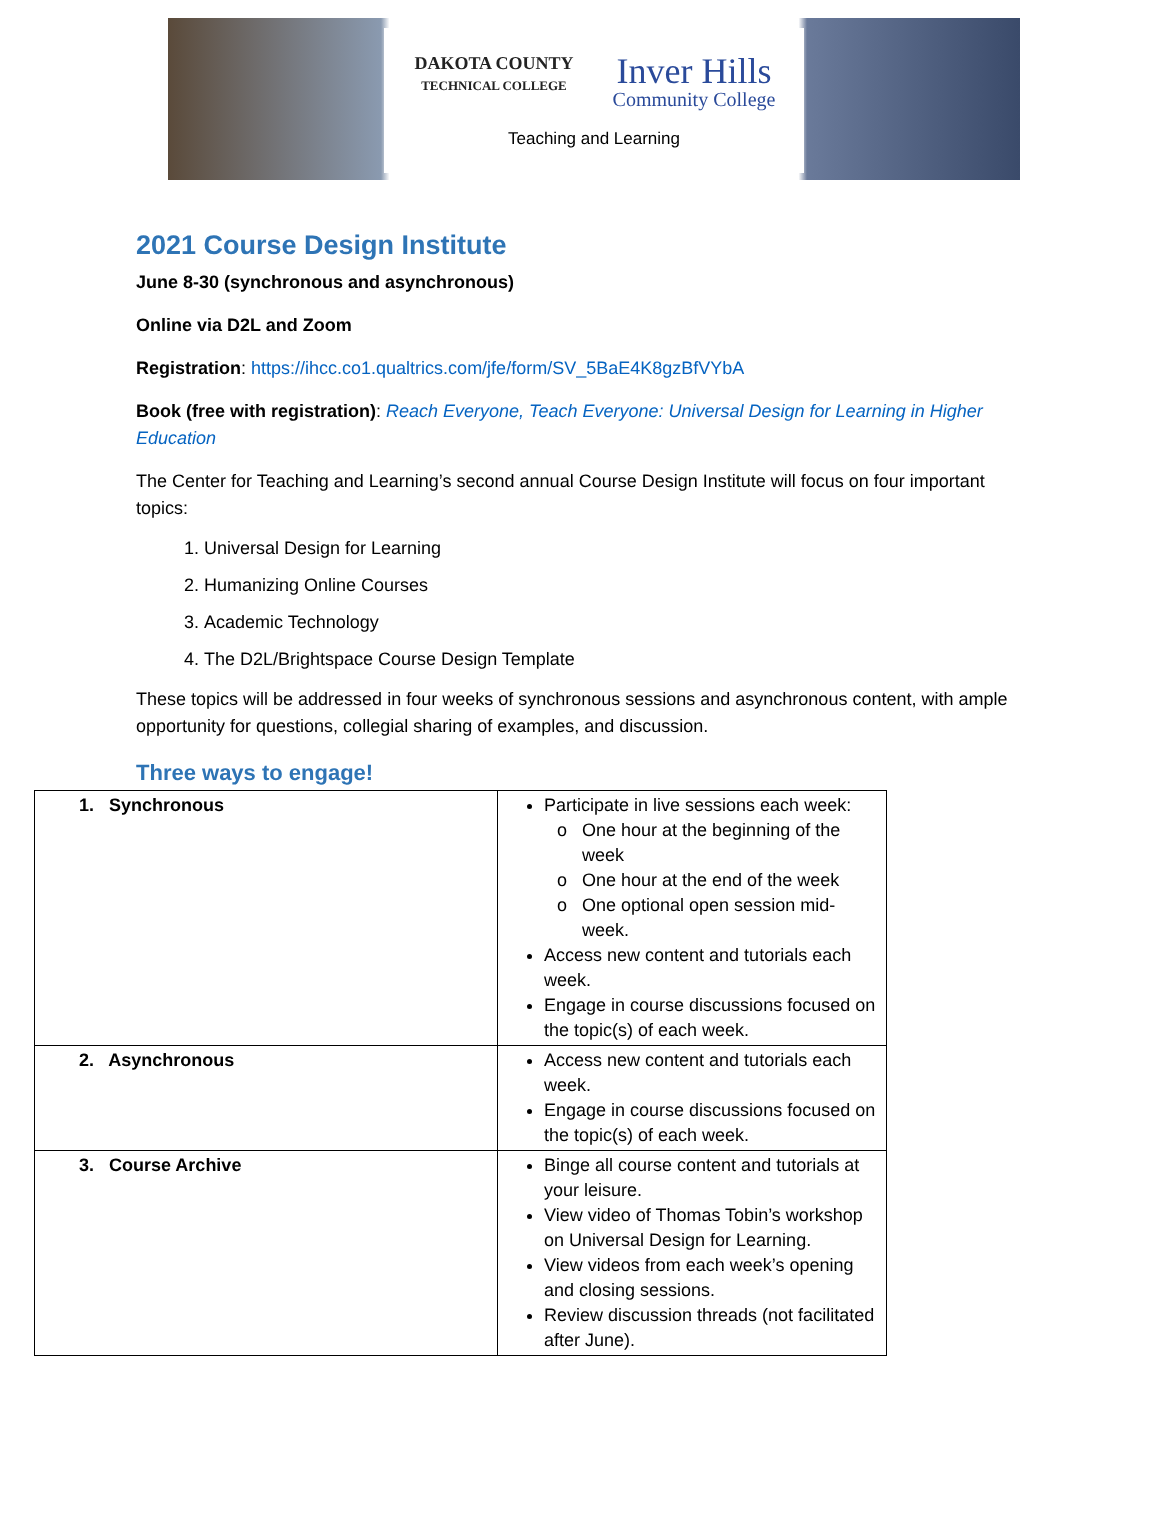DAKOTA COUNTY
TECHNICAL COLLEGE
Inver Hills
Community College
Teaching and Learning
2021 Course Design Institute
June 8-30 (synchronous and asynchronous)
Online via D2L and Zoom
Registration: https://ihcc.co1.qualtrics.com/jfe/form/SV_5BaE4K8gzBfVYbA
Book (free with registration): Reach Everyone, Teach Everyone: Universal Design for Learning in Higher Education
The Center for Teaching and Learning’s second annual Course Design Institute will focus on four important topics:
1. Universal Design for Learning
2. Humanizing Online Courses
3. Academic Technology
4. The D2L/Brightspace Course Design Template
These topics will be addressed in four weeks of synchronous sessions and asynchronous content, with ample opportunity for questions, collegial sharing of examples, and discussion.
Three ways to engage!
| 1. Synchronous | Participate in live sessions each week: One hour at the beginning of the week One hour at the end of the week One optional open session mid-week. Access new content and tutorials each week. Engage in course discussions focused on the topic(s) of each week. |
| 2. Asynchronous | Access new content and tutorials each week. Engage in course discussions focused on the topic(s) of each week. |
| 3. Course Archive | Binge all course content and tutorials at your leisure. View video of Thomas Tobin’s workshop on Universal Design for Learning. View videos from each week’s opening and closing sessions. Review discussion threads (not facilitated after June). |